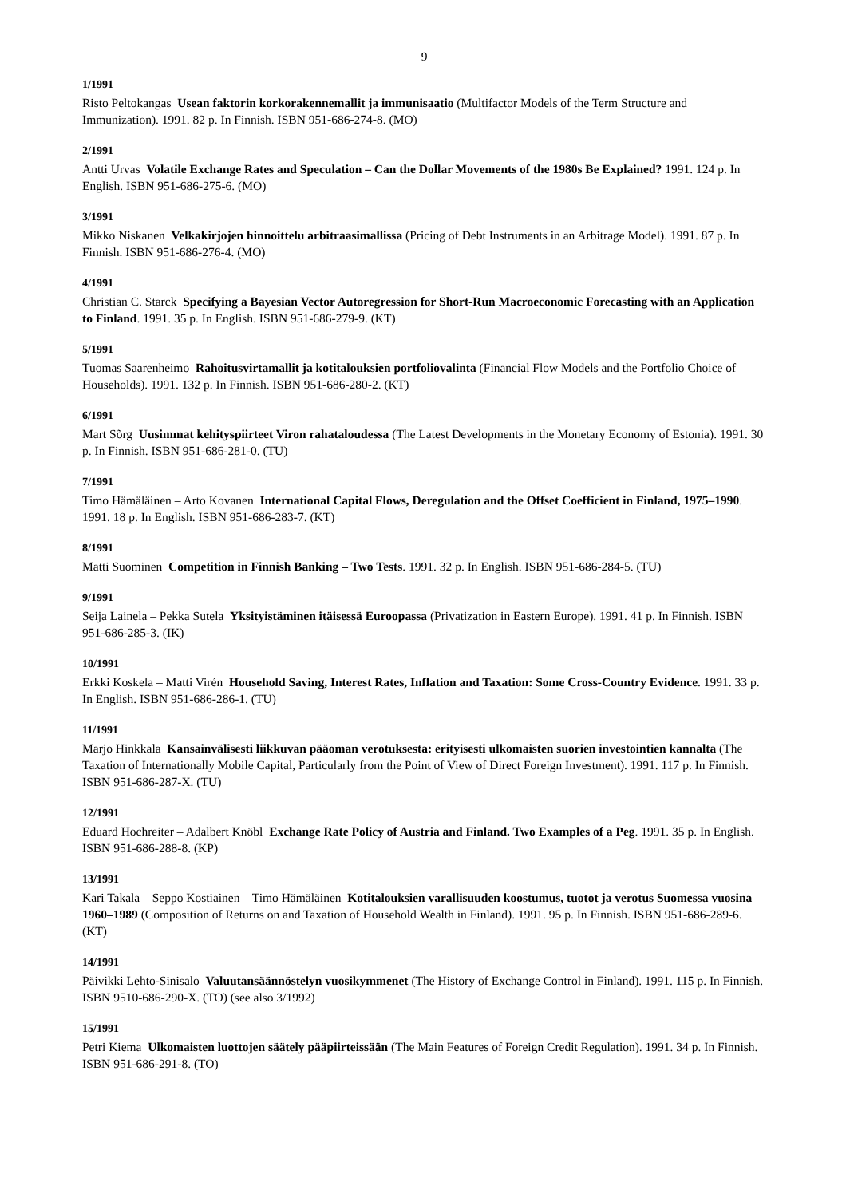9
1/1991
Risto Peltokangas Usean faktorin korkorakennemallit ja immunisaatio (Multifactor Models of the Term Structure and Immunization). 1991. 82 p. In Finnish. ISBN 951-686-274-8. (MO)
2/1991
Antti Urvas Volatile Exchange Rates and Speculation – Can the Dollar Movements of the 1980s Be Explained? 1991. 124 p. In English. ISBN 951-686-275-6. (MO)
3/1991
Mikko Niskanen Velkakirjojen hinnoittelu arbitraasimallissa (Pricing of Debt Instruments in an Arbitrage Model). 1991. 87 p. In Finnish. ISBN 951-686-276-4. (MO)
4/1991
Christian C. Starck Specifying a Bayesian Vector Autoregression for Short-Run Macroeconomic Forecasting with an Application to Finland. 1991. 35 p. In English. ISBN 951-686-279-9. (KT)
5/1991
Tuomas Saarenheimo Rahoitusvirtamallit ja kotitalouksien portfoliovalinta (Financial Flow Models and the Portfolio Choice of Households). 1991. 132 p. In Finnish. ISBN 951-686-280-2. (KT)
6/1991
Mart Sõrg Uusimmat kehityspiirteet Viron rahataloudessa (The Latest Developments in the Monetary Economy of Estonia). 1991. 30 p. In Finnish. ISBN 951-686-281-0. (TU)
7/1991
Timo Hämäläinen – Arto Kovanen International Capital Flows, Deregulation and the Offset Coefficient in Finland, 1975–1990. 1991. 18 p. In English. ISBN 951-686-283-7. (KT)
8/1991
Matti Suominen Competition in Finnish Banking – Two Tests. 1991. 32 p. In English. ISBN 951-686-284-5. (TU)
9/1991
Seija Lainela – Pekka Sutela Yksityistäminen itäisessä Euroopassa (Privatization in Eastern Europe). 1991. 41 p. In Finnish. ISBN 951-686-285-3. (IK)
10/1991
Erkki Koskela – Matti Virén Household Saving, Interest Rates, Inflation and Taxation: Some Cross-Country Evidence. 1991. 33 p. In English. ISBN 951-686-286-1. (TU)
11/1991
Marjo Hinkkala Kansainvälisesti liikkuvan pääoman verotuksesta: erityisesti ulkomaisten suorien investointien kannalta (The Taxation of Internationally Mobile Capital, Particularly from the Point of View of Direct Foreign Investment). 1991. 117 p. In Finnish. ISBN 951-686-287-X. (TU)
12/1991
Eduard Hochreiter – Adalbert Knöbl Exchange Rate Policy of Austria and Finland. Two Examples of a Peg. 1991. 35 p. In English. ISBN 951-686-288-8. (KP)
13/1991
Kari Takala – Seppo Kostiainen – Timo Hämäläinen Kotitalouksien varallisuuden koostumus, tuotot ja verotus Suomessa vuosina 1960–1989 (Composition of Returns on and Taxation of Household Wealth in Finland). 1991. 95 p. In Finnish. ISBN 951-686-289-6. (KT)
14/1991
Päivikki Lehto-Sinisalo Valuutansäännöstelyn vuosikymmenet (The History of Exchange Control in Finland). 1991. 115 p. In Finnish. ISBN 9510-686-290-X. (TO) (see also 3/1992)
15/1991
Petri Kiema Ulkomaisten luottojen säätely pääpiirteissään (The Main Features of Foreign Credit Regulation). 1991. 34 p. In Finnish. ISBN 951-686-291-8. (TO)